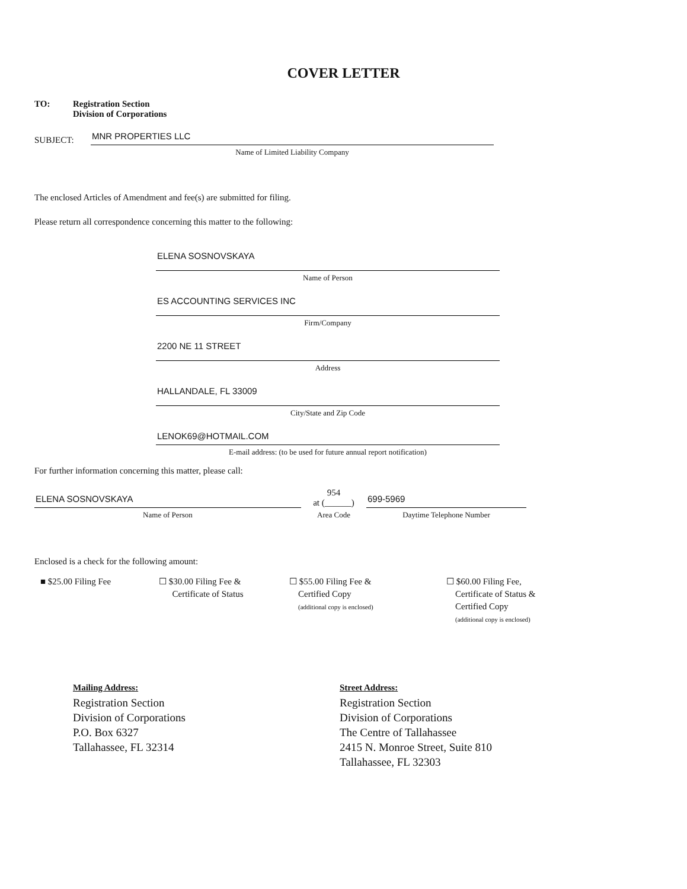COVER LETTER
TO: Registration Section
Division of Corporations
SUBJECT:
MNR PROPERTIES LLC
Name of Limited Liability Company
The enclosed Articles of Amendment and fee(s) are submitted for filing.
Please return all correspondence concerning this matter to the following:
ELENA SOSNOVSKAYA
Name of Person
ES ACCOUNTING SERVICES INC
Firm/Company
2200 NE 11 STREET
Address
HALLANDALE, FL 33009
City/State and Zip Code
LENOK69@HOTMAIL.COM
E-mail address: (to be used for future annual report notification)
For further information concerning this matter, please call:
ELENA SOSNOVSKAYA
Name of Person
954
at (______)
Area Code
699-5969
Daytime Telephone Number
Enclosed is a check for the following amount:
■ $25.00 Filing Fee ☐ $30.00 Filing Fee &
Certificate of Status
☐ $55.00 Filing Fee &
Certified Copy
(additional copy is enclosed)
☐ $60.00 Filing Fee,
Certificate of Status &
Certified Copy
(additional copy is enclosed)
Mailing Address:
Registration Section
Division of Corporations
P.O. Box 6327
Tallahassee, FL 32314
Street Address:
Registration Section
Division of Corporations
The Centre of Tallahassee
2415 N. Monroe Street, Suite 810
Tallahassee, FL 32303